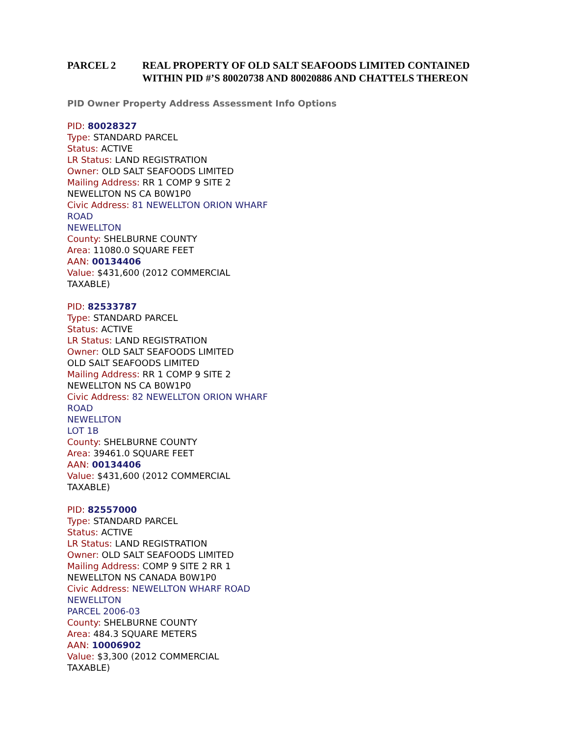PARCEL 2 REAL PROPERTY OF OLD SALT SEAFOODS LIMITED CONTAINED
WITHIN PID #’S 80020738 AND 80020886 AND CHATTELS THEREON
PID Owner Property Address Assessment Info Options
PID: 80028327
Type: STANDARD PARCEL
Status: ACTIVE
LR Status: LAND REGISTRATION
Owner: OLD SALT SEAFOODS LIMITED
Mailing Address: RR 1 COMP 9 SITE 2
NEWELLTON NS CA B0W1P0
Civic Address: 81 NEWELLTON ORION WHARF
ROAD
NEWELLTON
County: SHELBURNE COUNTY
Area: 11080.0 SQUARE FEET
AAN: 00134406
Value: $431,600 (2012 COMMERCIAL
TAXABLE)
PID: 82533787
Type: STANDARD PARCEL
Status: ACTIVE
LR Status: LAND REGISTRATION
Owner: OLD SALT SEAFOODS LIMITED
OLD SALT SEAFOODS LIMITED
Mailing Address: RR 1 COMP 9 SITE 2
NEWELLTON NS CA B0W1P0
Civic Address: 82 NEWELLTON ORION WHARF
ROAD
NEWELLTON
LOT 1B
County: SHELBURNE COUNTY
Area: 39461.0 SQUARE FEET
AAN: 00134406
Value: $431,600 (2012 COMMERCIAL
TAXABLE)
PID: 82557000
Type: STANDARD PARCEL
Status: ACTIVE
LR Status: LAND REGISTRATION
Owner: OLD SALT SEAFOODS LIMITED
Mailing Address: COMP 9 SITE 2 RR 1
NEWELLTON NS CANADA B0W1P0
Civic Address: NEWELLTON WHARF ROAD
NEWELLTON
PARCEL 2006-03
County: SHELBURNE COUNTY
Area: 484.3 SQUARE METERS
AAN: 10006902
Value: $3,300 (2012 COMMERCIAL
TAXABLE)